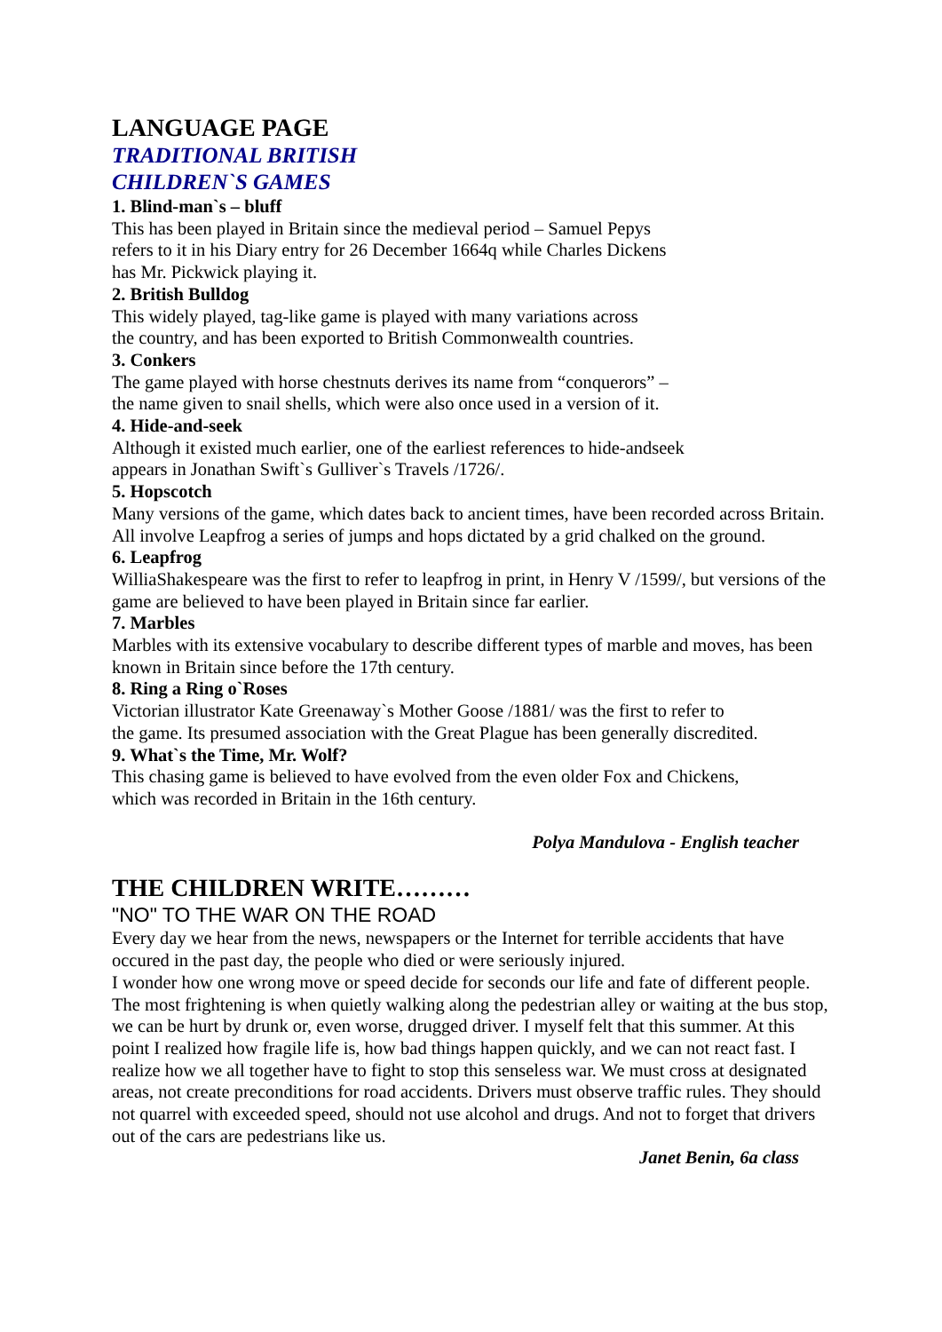LANGUAGE PAGE
TRADITIONAL BRITISH
CHILDREN`S GAMES
1. Blind-man`s – bluff
This has been played in Britain since the medieval period – Samuel Pepys
refers to it in his Diary entry for 26 December 1664q while Charles Dickens
has Mr. Pickwick playing it.
2. British Bulldog
This widely played, tag-like game is played with many variations across
the country, and has been exported to British Commonwealth countries.
3. Conkers
The game played with horse chestnuts derives its name from “conquerors” –
the name given to snail shells, which were also once used in a version of it.
4. Hide-and-seek
Although it existed much earlier, one of the earliest references to hide-andseek
appears in Jonathan Swift`s Gulliver`s Travels /1726/.
5. Hopscotch
Many versions of the game, which dates back to ancient times, have been recorded across Britain. All involve Leapfrog a series of jumps and hops dictated by a grid chalked on the ground.
6. Leapfrog
WilliaShakespeare was the first to refer to leapfrog in print, in Henry V /1599/, but versions of the game are believed to have been played in Britain since far earlier.
7. Marbles
Marbles with its extensive vocabulary to describe different types of marble and moves, has been known in Britain since before the 17th century.
8. Ring a Ring o`Roses
Victorian illustrator Kate Greenaway`s Mother Goose /1881/ was the first to refer to
the game. Its presumed association with the Great Plague has been generally discredited.
9. What`s the Time, Mr. Wolf?
This chasing game is believed to have evolved from the even older Fox and Chickens,
which was recorded in Britain in the 16th century.
Polya Mandulova - English teacher
THE CHILDREN WRITE………
"NO" TO THE WAR ON THE ROAD
Every day we hear from the news, newspapers or the Internet for terrible accidents that have occured in the past day, the people who died or were seriously injured.
I wonder how one wrong move or speed decide for seconds our life and fate of different people. The most frightening is when quietly walking along the pedestrian alley or waiting at the bus stop, we can be hurt by drunk or, even worse, drugged driver. I myself felt that this summer. At this point I realized how fragile life is, how bad things happen quickly, and we can not react fast. I realize how we all together have to fight to stop this senseless war. We must cross at designated areas, not create preconditions for road accidents. Drivers must observe traffic rules. They should not quarrel with exceeded speed, should not use alcohol and drugs. And not to forget that drivers out of the cars are pedestrians like us.
Janet Benin, 6a class